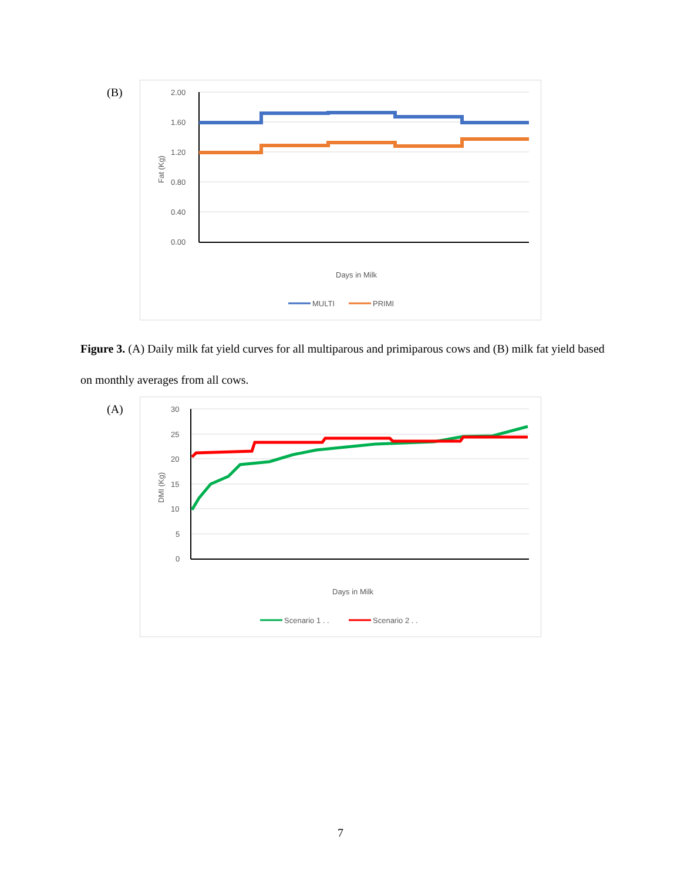(B)
2.00
1.60
1.20
0.80
0.40
0.00
Fat (Kg)
Days in Milk
MULTI
PRIMI
Figure 3. (A) Daily milk fat yield curves for all multiparous and primiparous cows and (B) milk fat yield based on monthly averages from all cows.
(A)
30
25
20
15
10
5
0
DMI (Kg)
Days in Milk
Scenario 1 . .
Scenario 2 . .
7